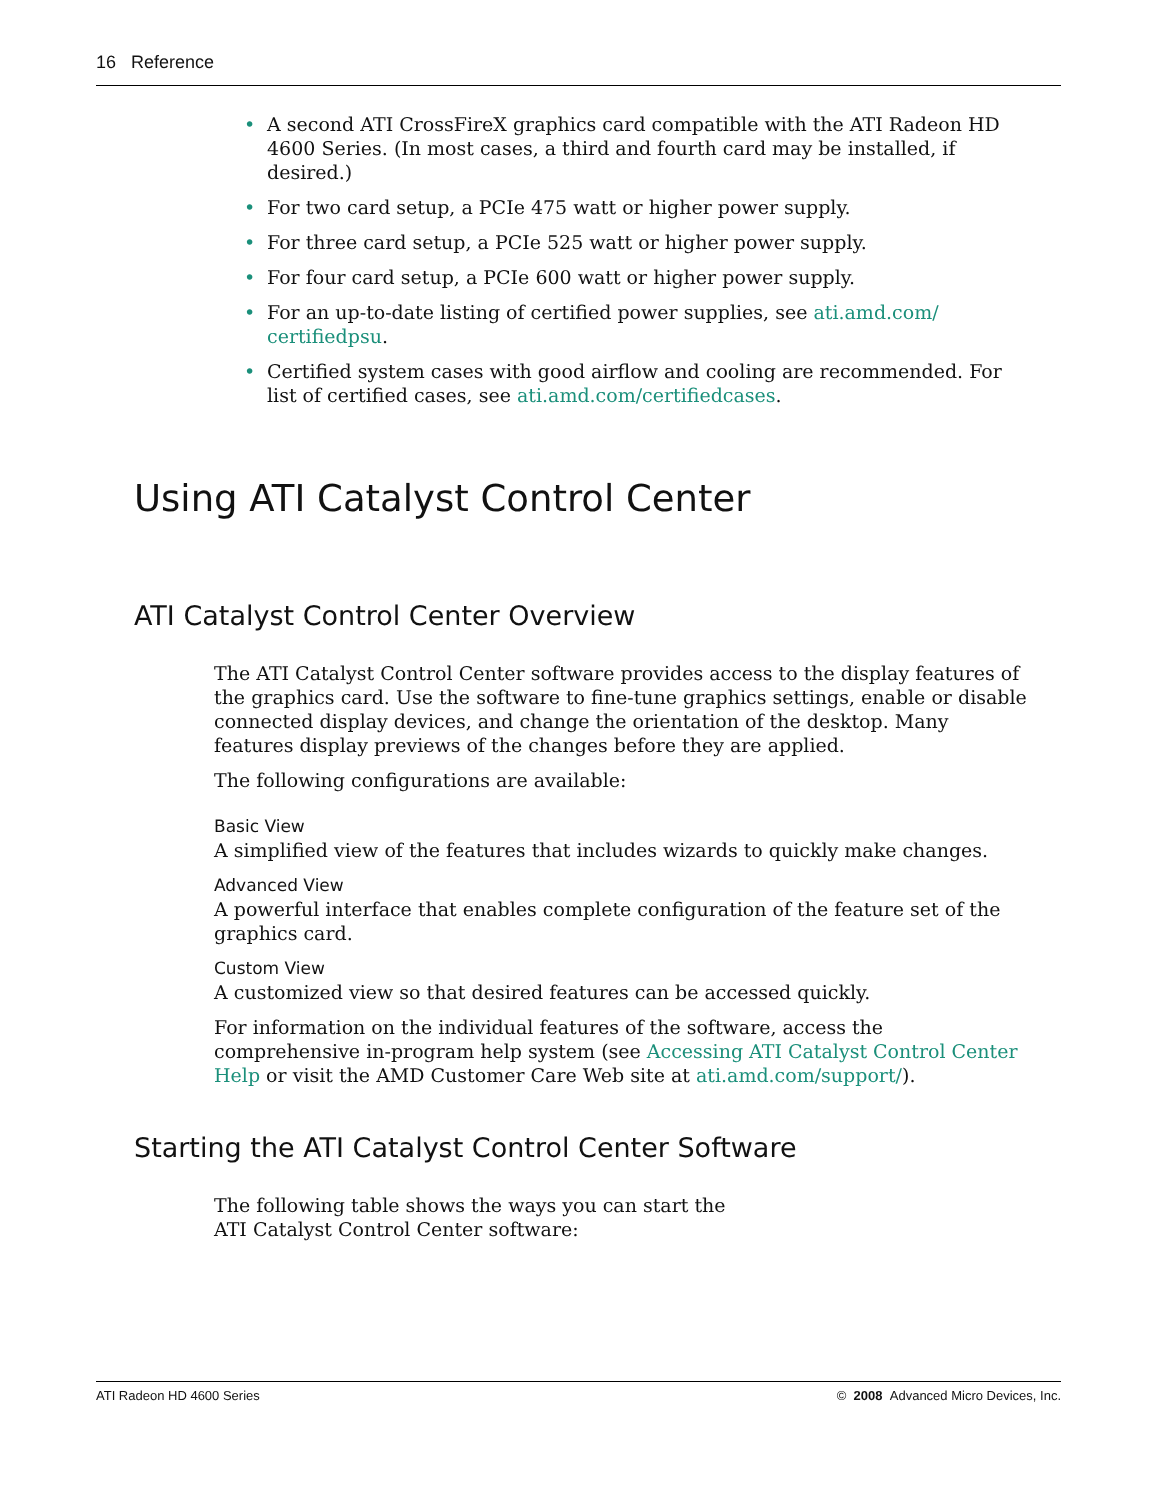16 Reference
• A second ATI CrossFireX graphics card compatible with the ATI Radeon HD 4600 Series. (In most cases, a third and fourth card may be installed, if desired.)
• For two card setup, a PCIe 475 watt or higher power supply.
• For three card setup, a PCIe 525 watt or higher power supply.
• For four card setup, a PCIe 600 watt or higher power supply.
• For an up-to-date listing of certified power supplies, see ati.amd.com/ certifiedpsu.
• Certified system cases with good airflow and cooling are recommended. For list of certified cases, see ati.amd.com/certifiedcases.
Using ATI Catalyst Control Center
ATI Catalyst Control Center Overview
The ATI Catalyst Control Center software provides access to the display features of the graphics card. Use the software to fine-tune graphics settings, enable or disable connected display devices, and change the orientation of the desktop. Many features display previews of the changes before they are applied.
The following configurations are available:
Basic View
A simplified view of the features that includes wizards to quickly make changes.
Advanced View
A powerful interface that enables complete configuration of the feature set of the graphics card.
Custom View
A customized view so that desired features can be accessed quickly.
For information on the individual features of the software, access the comprehensive in-program help system (see Accessing ATI Catalyst Control Center Help or visit the AMD Customer Care Web site at ati.amd.com/support/).
Starting the ATI Catalyst Control Center Software
The following table shows the ways you can start the
ATI Catalyst Control Center software:
ATI Radeon HD 4600 Series © 2008 Advanced Micro Devices, Inc.